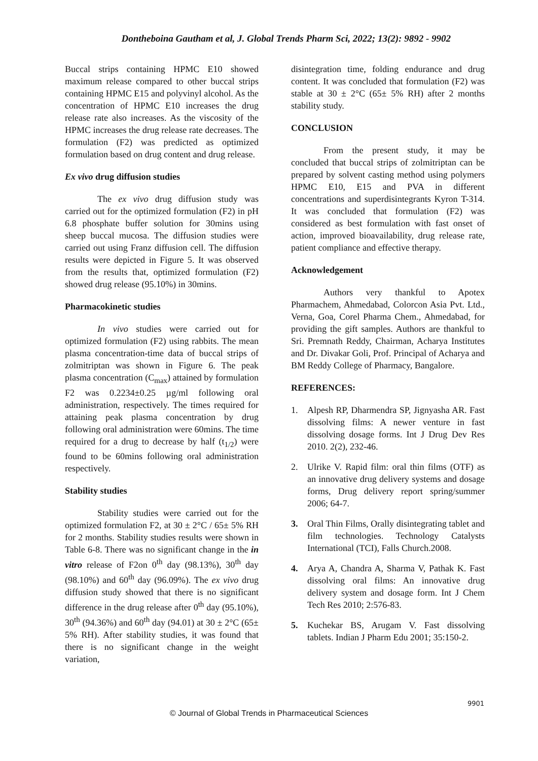Dontheboina Gautham et al, J. Global Trends Pharm Sci, 2022; 13(2): 9892 - 9902
Buccal strips containing HPMC E10 showed maximum release compared to other buccal strips containing HPMC E15 and polyvinyl alcohol. As the concentration of HPMC E10 increases the drug release rate also increases. As the viscosity of the HPMC increases the drug release rate decreases. The formulation (F2) was predicted as optimized formulation based on drug content and drug release.
Ex vivo drug diffusion studies
The ex vivo drug diffusion study was carried out for the optimized formulation (F2) in pH 6.8 phosphate buffer solution for 30mins using sheep buccal mucosa. The diffusion studies were carried out using Franz diffusion cell. The diffusion results were depicted in Figure 5. It was observed from the results that, optimized formulation (F2) showed drug release (95.10%) in 30mins.
Pharmacokinetic studies
In vivo studies were carried out for optimized formulation (F2) using rabbits. The mean plasma concentration-time data of buccal strips of zolmitriptan was shown in Figure 6. The peak plasma concentration (C<sub>max</sub>) attained by formulation F2 was 0.2234±0.25 µg/ml following oral administration, respectively. The times required for attaining peak plasma concentration by drug following oral administration were 60mins. The time required for a drug to decrease by half (t<sub>1/2</sub>) were found to be 60mins following oral administration respectively.
Stability studies
Stability studies were carried out for the optimized formulation F2, at 30 ± 2°C / 65± 5% RH for 2 months. Stability studies results were shown in Table 6-8. There was no significant change in the in vitro release of F2on 0<sup>th</sup> day (98.13%), 30<sup>th</sup> day (98.10%) and 60<sup>th</sup> day (96.09%). The ex vivo drug diffusion study showed that there is no significant difference in the drug release after 0<sup>th</sup> day (95.10%), 30<sup>th</sup> (94.36%) and 60<sup>th</sup> day (94.01) at 30 ± 2°C (65± 5% RH). After stability studies, it was found that there is no significant change in the weight variation,
disintegration time, folding endurance and drug content. It was concluded that formulation (F2) was stable at 30 ± 2°C (65± 5% RH) after 2 months stability study.
CONCLUSION
From the present study, it may be concluded that buccal strips of zolmitriptan can be prepared by solvent casting method using polymers HPMC E10, E15 and PVA in different concentrations and superdisintegrants Kyron T-314. It was concluded that formulation (F2) was considered as best formulation with fast onset of action, improved bioavailability, drug release rate, patient compliance and effective therapy.
Acknowledgement
Authors very thankful to Apotex Pharmachem, Ahmedabad, Colorcon Asia Pvt. Ltd., Verna, Goa, Corel Pharma Chem., Ahmedabad, for providing the gift samples. Authors are thankful to Sri. Premnath Reddy, Chairman, Acharya Institutes and Dr. Divakar Goli, Prof. Principal of Acharya and BM Reddy College of Pharmacy, Bangalore.
REFERENCES:
1. Alpesh RP, Dharmendra SP, Jignyasha AR. Fast dissolving films: A newer venture in fast dissolving dosage forms. Int J Drug Dev Res 2010. 2(2), 232-46.
2. Ulrike V. Rapid film: oral thin films (OTF) as an innovative drug delivery systems and dosage forms, Drug delivery report spring/summer 2006; 64-7.
3. Oral Thin Films, Orally disintegrating tablet and film technologies. Technology Catalysts International (TCI), Falls Church.2008.
4. Arya A, Chandra A, Sharma V, Pathak K. Fast dissolving oral films: An innovative drug delivery system and dosage form. Int J Chem Tech Res 2010; 2:576-83.
5. Kuchekar BS, Arugam V. Fast dissolving tablets. Indian J Pharm Edu 2001; 35:150-2.
9901
© Journal of Global Trends in Pharmaceutical Sciences